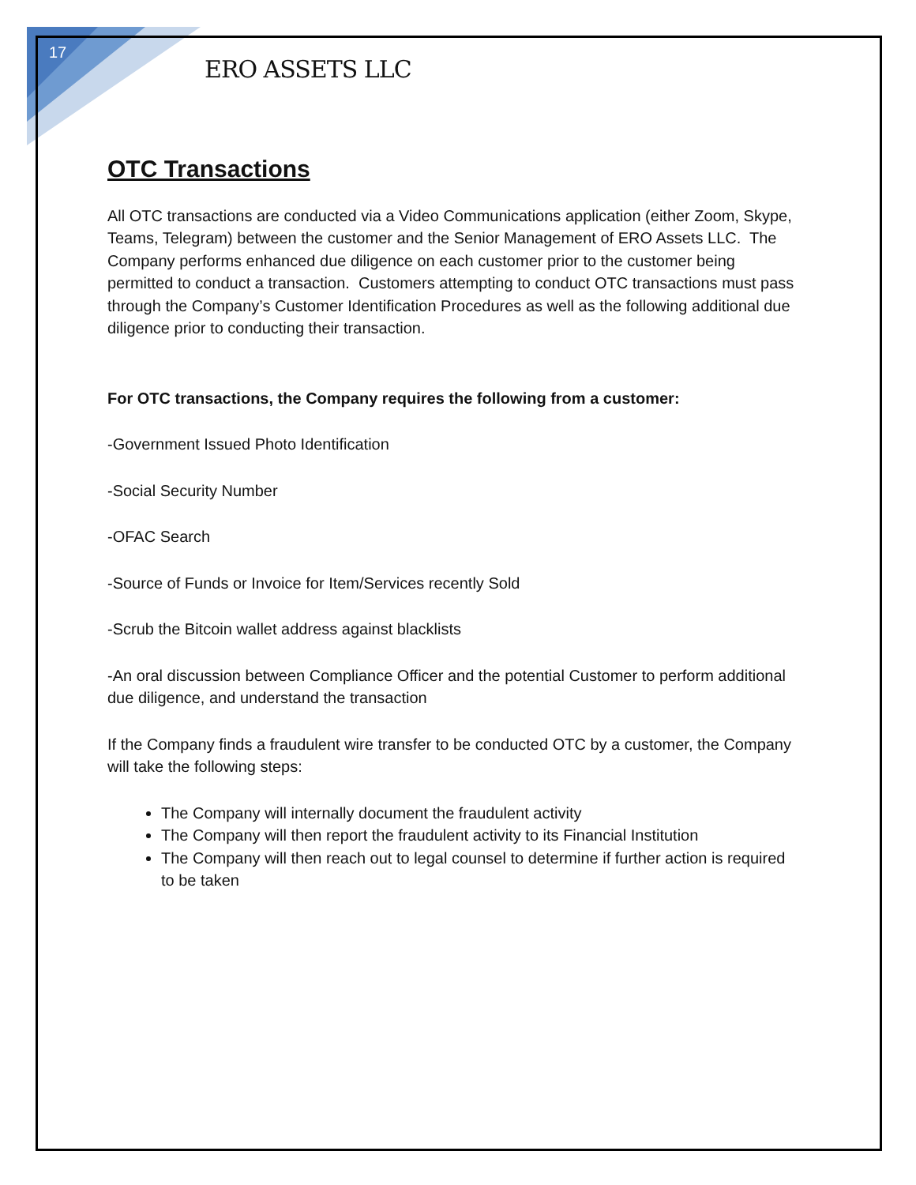17
ERO ASSETS LLC
OTC Transactions
All OTC transactions are conducted via a Video Communications application (either Zoom, Skype, Teams, Telegram) between the customer and the Senior Management of ERO Assets LLC. The Company performs enhanced due diligence on each customer prior to the customer being permitted to conduct a transaction. Customers attempting to conduct OTC transactions must pass through the Company’s Customer Identification Procedures as well as the following additional due diligence prior to conducting their transaction.
For OTC transactions, the Company requires the following from a customer:
-Government Issued Photo Identification
-Social Security Number
-OFAC Search
-Source of Funds or Invoice for Item/Services recently Sold
-Scrub the Bitcoin wallet address against blacklists
-An oral discussion between Compliance Officer and the potential Customer to perform additional due diligence, and understand the transaction
If the Company finds a fraudulent wire transfer to be conducted OTC by a customer, the Company will take the following steps:
The Company will internally document the fraudulent activity
The Company will then report the fraudulent activity to its Financial Institution
The Company will then reach out to legal counsel to determine if further action is required to be taken